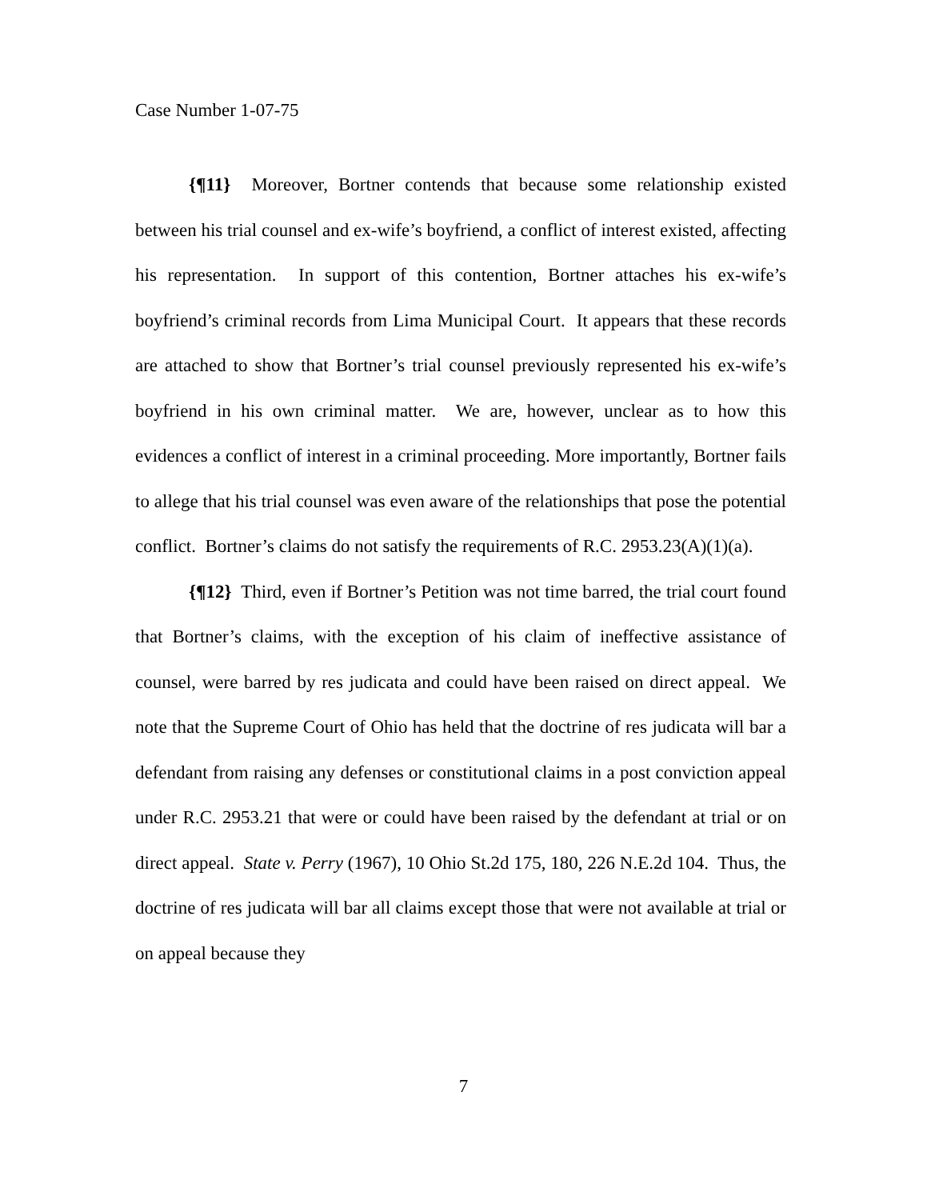Case Number 1-07-75
{¶11} Moreover, Bortner contends that because some relationship existed between his trial counsel and ex-wife’s boyfriend, a conflict of interest existed, affecting his representation. In support of this contention, Bortner attaches his ex-wife’s boyfriend’s criminal records from Lima Municipal Court. It appears that these records are attached to show that Bortner’s trial counsel previously represented his ex-wife’s boyfriend in his own criminal matter. We are, however, unclear as to how this evidences a conflict of interest in a criminal proceeding. More importantly, Bortner fails to allege that his trial counsel was even aware of the relationships that pose the potential conflict. Bortner’s claims do not satisfy the requirements of R.C. 2953.23(A)(1)(a).
{¶12} Third, even if Bortner’s Petition was not time barred, the trial court found that Bortner’s claims, with the exception of his claim of ineffective assistance of counsel, were barred by res judicata and could have been raised on direct appeal. We note that the Supreme Court of Ohio has held that the doctrine of res judicata will bar a defendant from raising any defenses or constitutional claims in a post conviction appeal under R.C. 2953.21 that were or could have been raised by the defendant at trial or on direct appeal. State v. Perry (1967), 10 Ohio St.2d 175, 180, 226 N.E.2d 104. Thus, the doctrine of res judicata will bar all claims except those that were not available at trial or on appeal because they
7